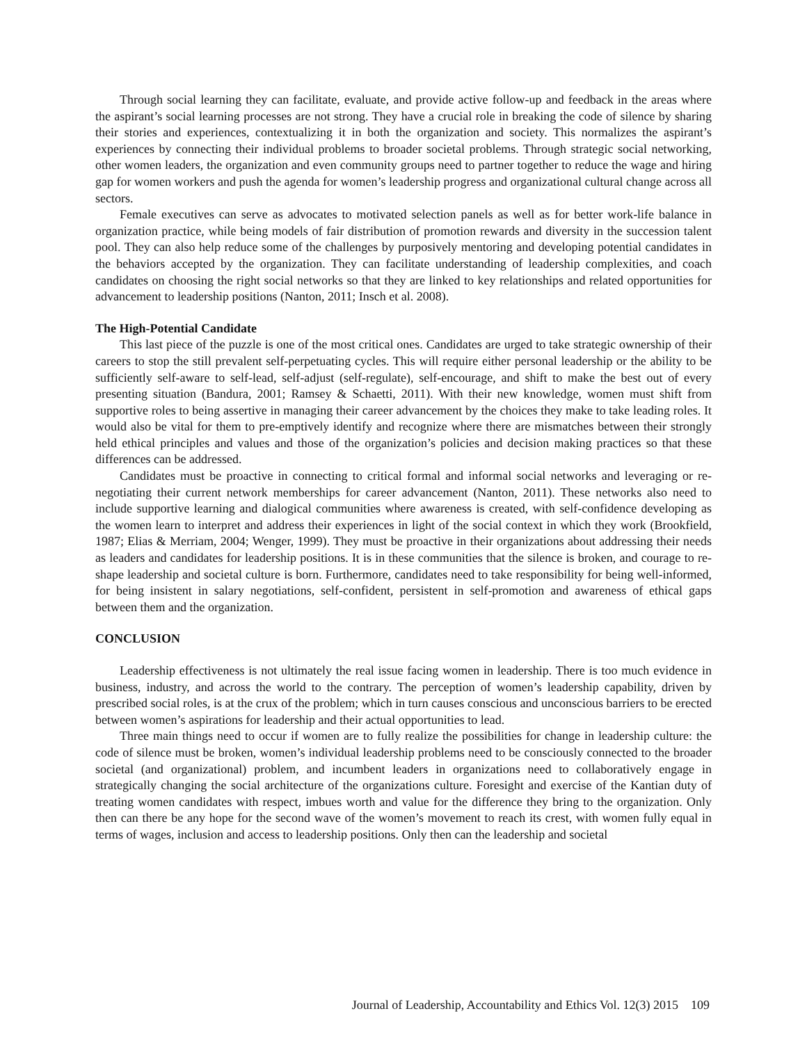Through social learning they can facilitate, evaluate, and provide active follow-up and feedback in the areas where the aspirant’s social learning processes are not strong. They have a crucial role in breaking the code of silence by sharing their stories and experiences, contextualizing it in both the organization and society. This normalizes the aspirant’s experiences by connecting their individual problems to broader societal problems. Through strategic social networking, other women leaders, the organization and even community groups need to partner together to reduce the wage and hiring gap for women workers and push the agenda for women’s leadership progress and organizational cultural change across all sectors.
Female executives can serve as advocates to motivated selection panels as well as for better work-life balance in organization practice, while being models of fair distribution of promotion rewards and diversity in the succession talent pool. They can also help reduce some of the challenges by purposively mentoring and developing potential candidates in the behaviors accepted by the organization. They can facilitate understanding of leadership complexities, and coach candidates on choosing the right social networks so that they are linked to key relationships and related opportunities for advancement to leadership positions (Nanton, 2011; Insch et al. 2008).
The High-Potential Candidate
This last piece of the puzzle is one of the most critical ones. Candidates are urged to take strategic ownership of their careers to stop the still prevalent self-perpetuating cycles. This will require either personal leadership or the ability to be sufficiently self-aware to self-lead, self-adjust (self-regulate), self-encourage, and shift to make the best out of every presenting situation (Bandura, 2001; Ramsey & Schaetti, 2011). With their new knowledge, women must shift from supportive roles to being assertive in managing their career advancement by the choices they make to take leading roles. It would also be vital for them to pre-emptively identify and recognize where there are mismatches between their strongly held ethical principles and values and those of the organization’s policies and decision making practices so that these differences can be addressed.
Candidates must be proactive in connecting to critical formal and informal social networks and leveraging or re-negotiating their current network memberships for career advancement (Nanton, 2011). These networks also need to include supportive learning and dialogical communities where awareness is created, with self-confidence developing as the women learn to interpret and address their experiences in light of the social context in which they work (Brookfield, 1987; Elias & Merriam, 2004; Wenger, 1999). They must be proactive in their organizations about addressing their needs as leaders and candidates for leadership positions. It is in these communities that the silence is broken, and courage to re-shape leadership and societal culture is born. Furthermore, candidates need to take responsibility for being well-informed, for being insistent in salary negotiations, self-confident, persistent in self-promotion and awareness of ethical gaps between them and the organization.
CONCLUSION
Leadership effectiveness is not ultimately the real issue facing women in leadership. There is too much evidence in business, industry, and across the world to the contrary. The perception of women’s leadership capability, driven by prescribed social roles, is at the crux of the problem; which in turn causes conscious and unconscious barriers to be erected between women’s aspirations for leadership and their actual opportunities to lead.
Three main things need to occur if women are to fully realize the possibilities for change in leadership culture: the code of silence must be broken, women’s individual leadership problems need to be consciously connected to the broader societal (and organizational) problem, and incumbent leaders in organizations need to collaboratively engage in strategically changing the social architecture of the organizations culture. Foresight and exercise of the Kantian duty of treating women candidates with respect, imbues worth and value for the difference they bring to the organization. Only then can there be any hope for the second wave of the women’s movement to reach its crest, with women fully equal in terms of wages, inclusion and access to leadership positions. Only then can the leadership and societal
Journal of Leadership, Accountability and Ethics Vol. 12(3) 2015 109